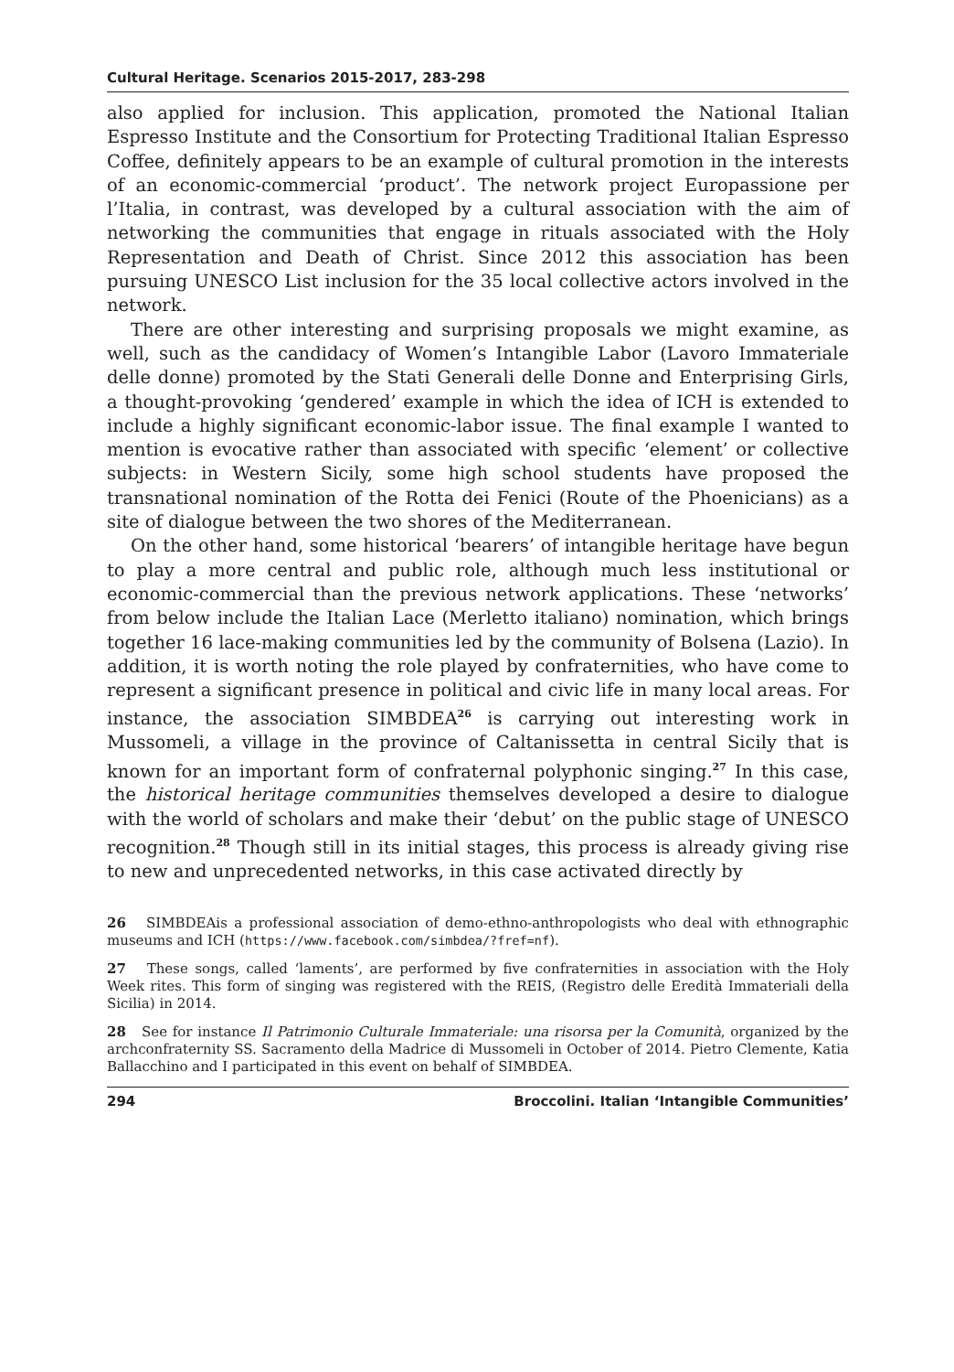Cultural Heritage. Scenarios 2015-2017, 283-298
also applied for inclusion. This application, promoted the National Italian Espresso Institute and the Consortium for Protecting Traditional Italian Espresso Coffee, definitely appears to be an example of cultural promotion in the interests of an economic-commercial ‘product’. The network project Europassione per l’Italia, in contrast, was developed by a cultural association with the aim of networking the communities that engage in rituals associated with the Holy Representation and Death of Christ. Since 2012 this association has been pursuing UNESCO List inclusion for the 35 local collective actors involved in the network.
There are other interesting and surprising proposals we might examine, as well, such as the candidacy of Women’s Intangible Labor (Lavoro Immateriale delle donne) promoted by the Stati Generali delle Donne and Enterprising Girls, a thought-provoking ‘gendered’ example in which the idea of ICH is extended to include a highly significant economic-labor issue. The final example I wanted to mention is evocative rather than associated with specific ‘element’ or collective subjects: in Western Sicily, some high school students have proposed the transnational nomination of the Rotta dei Fenici (Route of the Phoenicians) as a site of dialogue between the two shores of the Mediterranean.
On the other hand, some historical ‘bearers’ of intangible heritage have begun to play a more central and public role, although much less institutional or economic-commercial than the previous network applications. These ‘networks’ from below include the Italian Lace (Merletto italiano) nomination, which brings together 16 lace-making communities led by the community of Bolsena (Lazio). In addition, it is worth noting the role played by confraternities, who have come to represent a significant presence in political and civic life in many local areas. For instance, the association SIMBDEA<sup>26</sup> is carrying out interesting work in Mussomeli, a village in the province of Caltanissetta in central Sicily that is known for an important form of confraternal polyphonic singing.<sup>27</sup> In this case, the historical heritage communities themselves developed a desire to dialogue with the world of scholars and make their ‘debut’ on the public stage of UNESCO recognition.<sup>28</sup> Though still in its initial stages, this process is already giving rise to new and unprecedented networks, in this case activated directly by
26 SIMBDEAis a professional association of demo-ethno-anthropologists who deal with ethnographic museums and ICH (https://www.facebook.com/simbdea/?fref=nf).
27 These songs, called ‘laments’, are performed by five confraternities in association with the Holy Week rites. This form of singing was registered with the REIS, (Registro delle Eredità Immateriali della Sicilia) in 2014.
28 See for instance Il Patrimonio Culturale Immateriale: una risorsa per la Comunità, organized by the archconfraternity SS. Sacramento della Madrice di Mussomeli in October of 2014. Pietro Clemente, Katia Ballacchino and I participated in this event on behalf of SIMBDEA.
294 Broccolini. Italian ‘Intangible Communities’